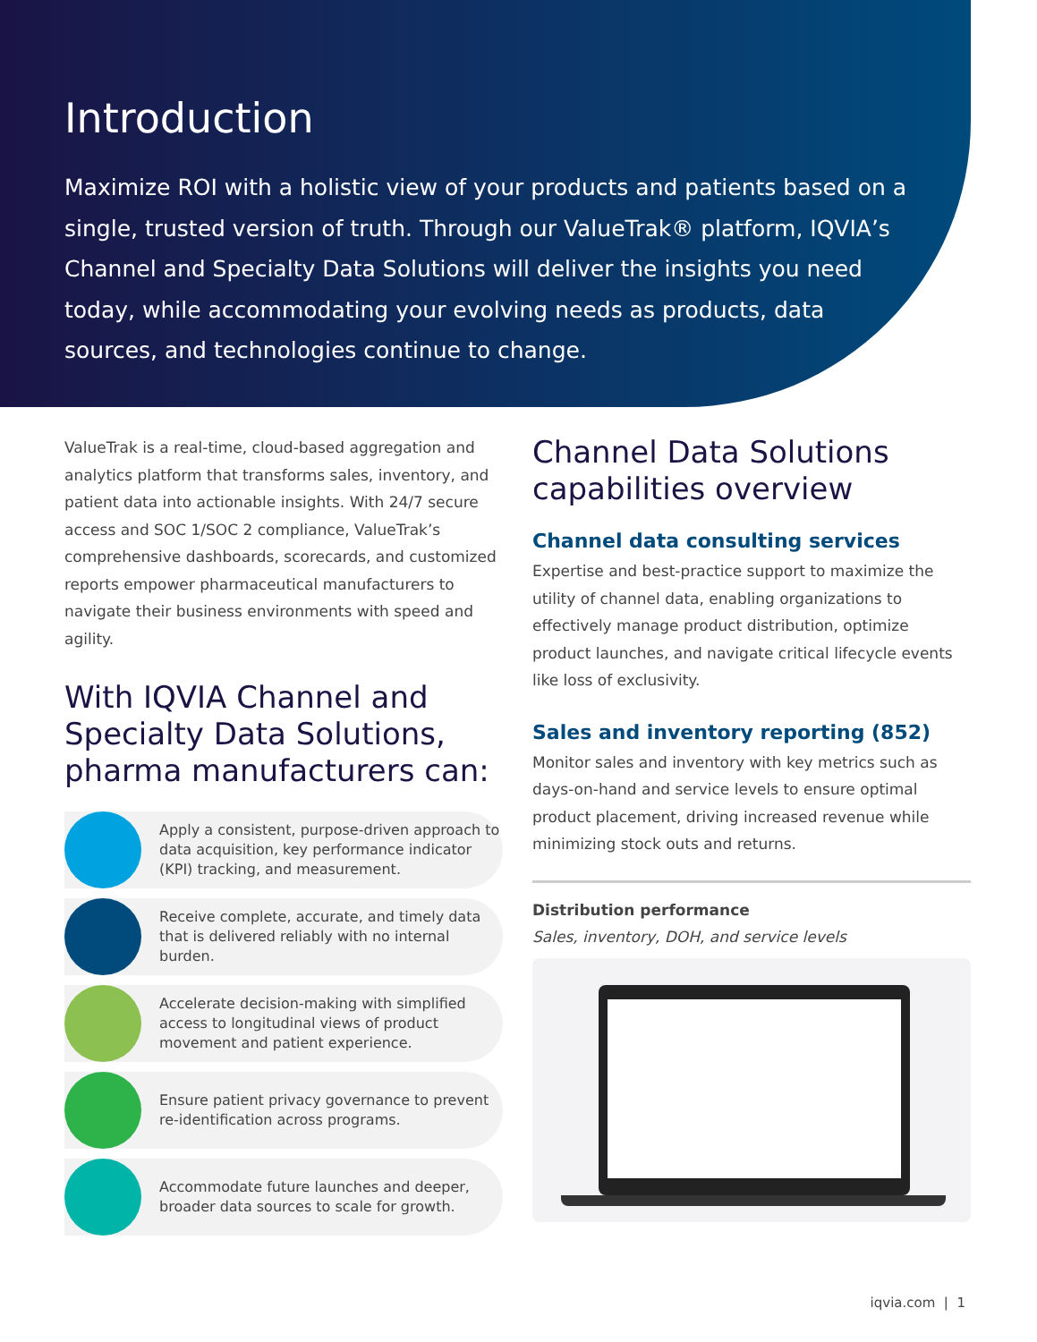Introduction
Maximize ROI with a holistic view of your products and patients based on a single, trusted version of truth. Through our ValueTrak® platform, IQVIA’s Channel and Specialty Data Solutions will deliver the insights you need today, while accommodating your evolving needs as products, data sources, and technologies continue to change.
ValueTrak is a real-time, cloud-based aggregation and analytics platform that transforms sales, inventory, and patient data into actionable insights. With 24/7 secure access and SOC 1/SOC 2 compliance, ValueTrak’s comprehensive dashboards, scorecards, and customized reports empower pharmaceutical manufacturers to navigate their business environments with speed and agility.
With IQVIA Channel and Specialty Data Solutions, pharma manufacturers can:
Apply a consistent, purpose-driven approach to data acquisition, key performance indicator (KPI) tracking, and measurement.
Receive complete, accurate, and timely data that is delivered reliably with no internal burden.
Accelerate decision-making with simplified access to longitudinal views of product movement and patient experience.
Ensure patient privacy governance to prevent re-identification across programs.
Accommodate future launches and deeper, broader data sources to scale for growth.
Channel Data Solutions capabilities overview
Channel data consulting services
Expertise and best-practice support to maximize the utility of channel data, enabling organizations to effectively manage product distribution, optimize product launches, and navigate critical lifecycle events like loss of exclusivity.
Sales and inventory reporting (852)
Monitor sales and inventory with key metrics such as days-on-hand and service levels to ensure optimal product placement, driving increased revenue while minimizing stock outs and returns.
Distribution performance
Sales, inventory, DOH, and service levels
iqvia.com | 1